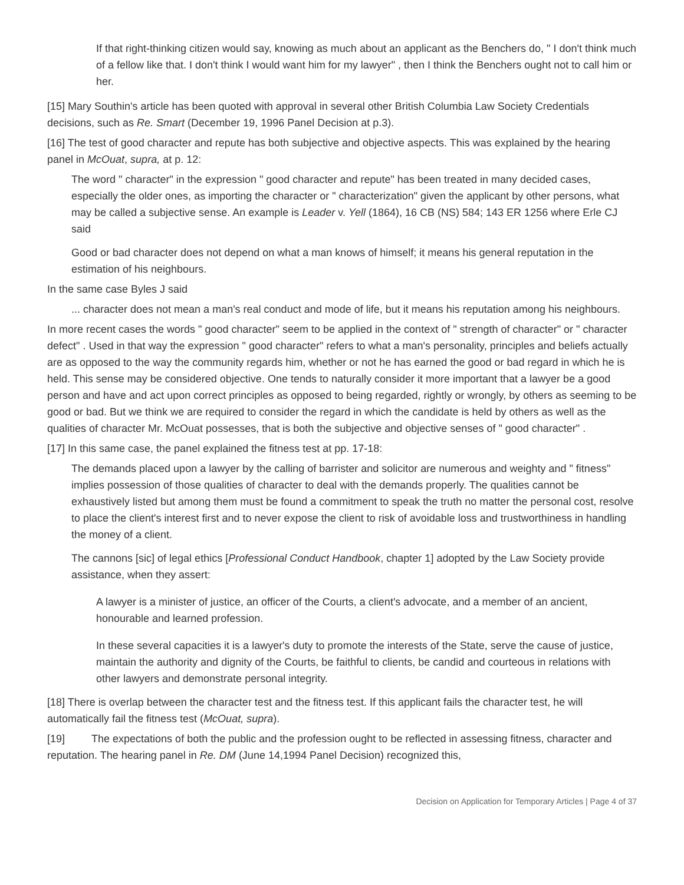If that right-thinking citizen would say, knowing as much about an applicant as the Benchers do, " I don't think much of a fellow like that. I don't think I would want him for my lawyer" , then I think the Benchers ought not to call him or her.
[15] Mary Southin's article has been quoted with approval in several other British Columbia Law Society Credentials decisions, such as Re. Smart (December 19, 1996 Panel Decision at p.3).
[16] The test of good character and repute has both subjective and objective aspects. This was explained by the hearing panel in McOuat, supra, at p. 12:
The word " character" in the expression " good character and repute" has been treated in many decided cases, especially the older ones, as importing the character or " characterization" given the applicant by other persons, what may be called a subjective sense. An example is Leader v. Yell (1864), 16 CB (NS) 584; 143 ER 1256 where Erle CJ said
Good or bad character does not depend on what a man knows of himself; it means his general reputation in the estimation of his neighbours.
In the same case Byles J said
... character does not mean a man's real conduct and mode of life, but it means his reputation among his neighbours.
In more recent cases the words " good character" seem to be applied in the context of " strength of character" or " character defect" . Used in that way the expression " good character" refers to what a man's personality, principles and beliefs actually are as opposed to the way the community regards him, whether or not he has earned the good or bad regard in which he is held. This sense may be considered objective. One tends to naturally consider it more important that a lawyer be a good person and have and act upon correct principles as opposed to being regarded, rightly or wrongly, by others as seeming to be good or bad. But we think we are required to consider the regard in which the candidate is held by others as well as the qualities of character Mr. McOuat possesses, that is both the subjective and objective senses of " good character" .
[17] In this same case, the panel explained the fitness test at pp. 17-18:
The demands placed upon a lawyer by the calling of barrister and solicitor are numerous and weighty and " fitness" implies possession of those qualities of character to deal with the demands properly. The qualities cannot be exhaustively listed but among them must be found a commitment to speak the truth no matter the personal cost, resolve to place the client's interest first and to never expose the client to risk of avoidable loss and trustworthiness in handling the money of a client.
The cannons [sic] of legal ethics [Professional Conduct Handbook, chapter 1] adopted by the Law Society provide assistance, when they assert:
A lawyer is a minister of justice, an officer of the Courts, a client's advocate, and a member of an ancient, honourable and learned profession.
In these several capacities it is a lawyer's duty to promote the interests of the State, serve the cause of justice, maintain the authority and dignity of the Courts, be faithful to clients, be candid and courteous in relations with other lawyers and demonstrate personal integrity.
[18] There is overlap between the character test and the fitness test. If this applicant fails the character test, he will automatically fail the fitness test (McOuat, supra).
[19] The expectations of both the public and the profession ought to be reflected in assessing fitness, character and reputation. The hearing panel in Re. DM (June 14,1994 Panel Decision) recognized this,
Decision on Application for Temporary Articles | Page 4 of 37